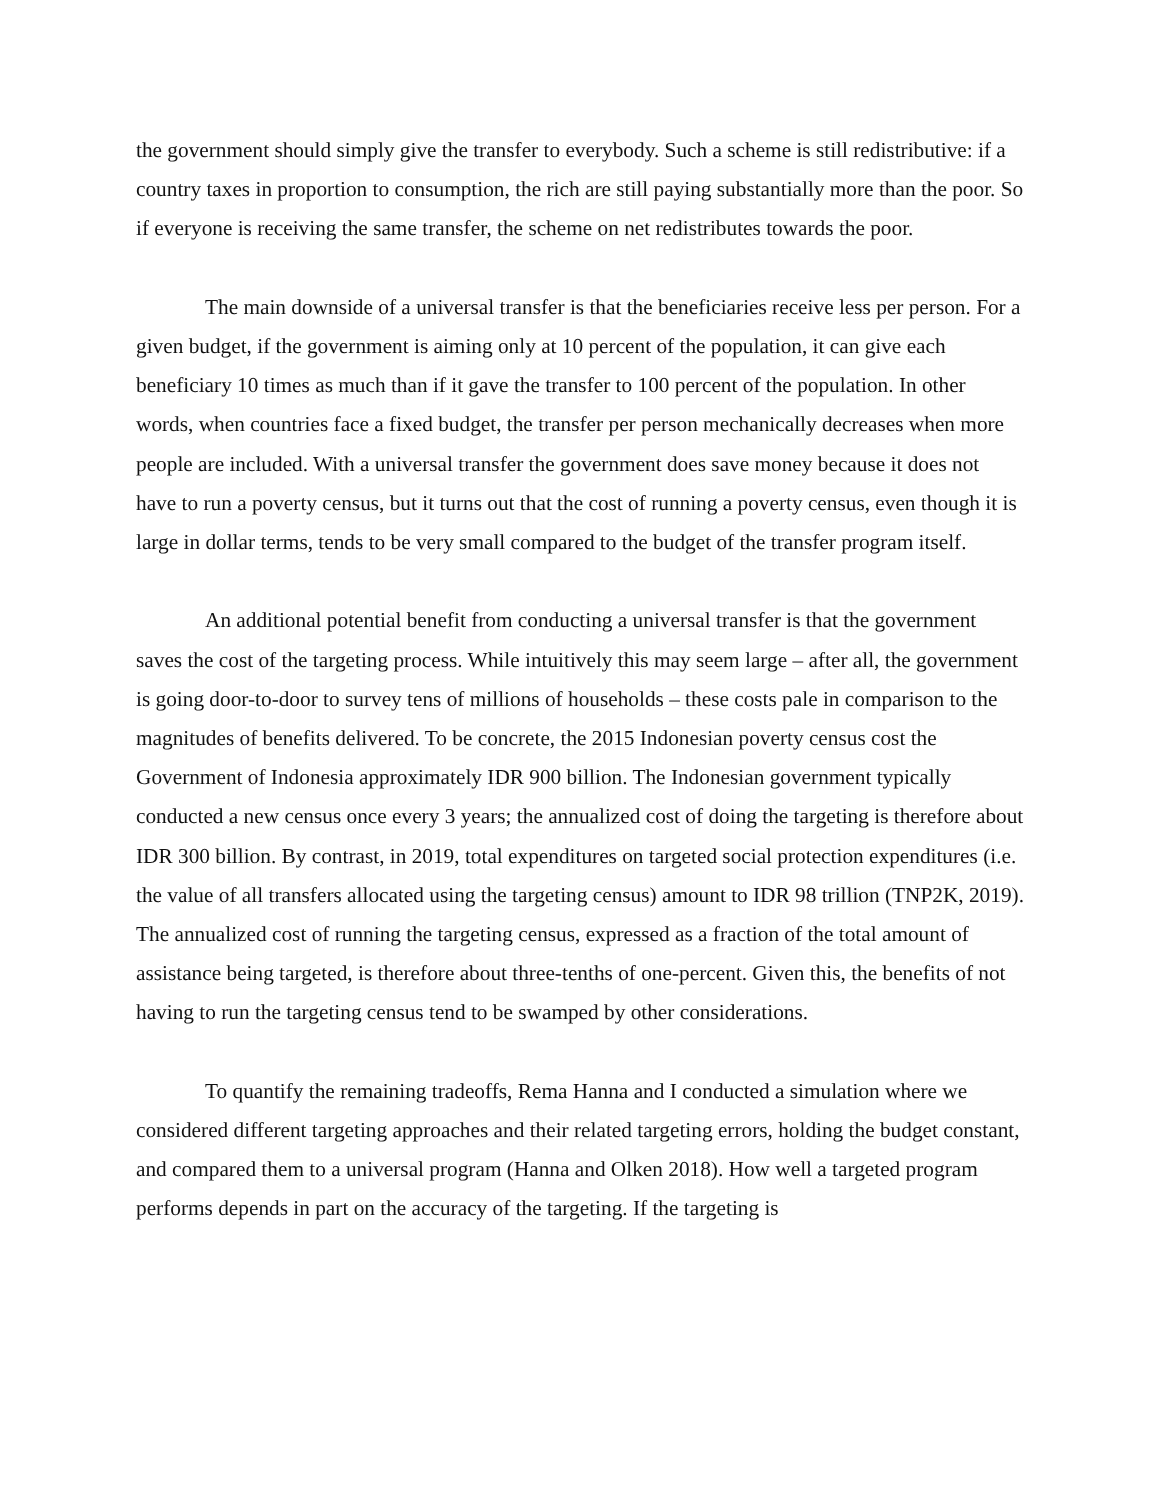the government should simply give the transfer to everybody. Such a scheme is still redistributive: if a country taxes in proportion to consumption, the rich are still paying substantially more than the poor. So if everyone is receiving the same transfer, the scheme on net redistributes towards the poor.
The main downside of a universal transfer is that the beneficiaries receive less per person. For a given budget, if the government is aiming only at 10 percent of the population, it can give each beneficiary 10 times as much than if it gave the transfer to 100 percent of the population. In other words, when countries face a fixed budget, the transfer per person mechanically decreases when more people are included. With a universal transfer the government does save money because it does not have to run a poverty census, but it turns out that the cost of running a poverty census, even though it is large in dollar terms, tends to be very small compared to the budget of the transfer program itself.
An additional potential benefit from conducting a universal transfer is that the government saves the cost of the targeting process. While intuitively this may seem large – after all, the government is going door-to-door to survey tens of millions of households – these costs pale in comparison to the magnitudes of benefits delivered. To be concrete, the 2015 Indonesian poverty census cost the Government of Indonesia approximately IDR 900 billion. The Indonesian government typically conducted a new census once every 3 years; the annualized cost of doing the targeting is therefore about IDR 300 billion. By contrast, in 2019, total expenditures on targeted social protection expenditures (i.e. the value of all transfers allocated using the targeting census) amount to IDR 98 trillion (TNP2K, 2019). The annualized cost of running the targeting census, expressed as a fraction of the total amount of assistance being targeted, is therefore about three-tenths of one-percent. Given this, the benefits of not having to run the targeting census tend to be swamped by other considerations.
To quantify the remaining tradeoffs, Rema Hanna and I conducted a simulation where we considered different targeting approaches and their related targeting errors, holding the budget constant, and compared them to a universal program (Hanna and Olken 2018). How well a targeted program performs depends in part on the accuracy of the targeting. If the targeting is